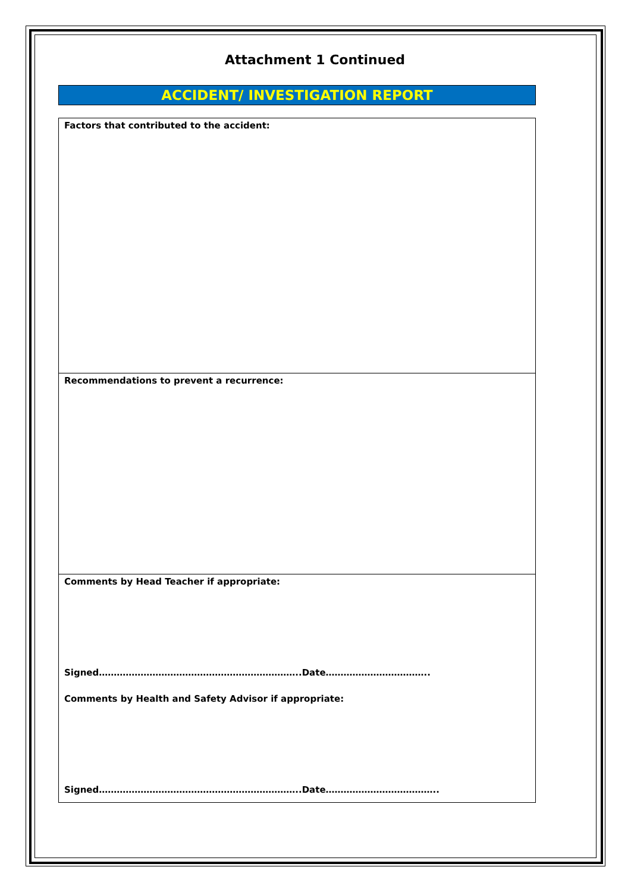Attachment 1 Continued
ACCIDENT/ INVESTIGATION REPORT
Factors that contributed to the accident:
Recommendations to prevent a recurrence:
Comments by Head Teacher if appropriate:
Signed…………………………………………………………..Date……………………………..
Comments by Health and Safety Advisor if appropriate:
Signed…………………………………………………………..Date………………………………..